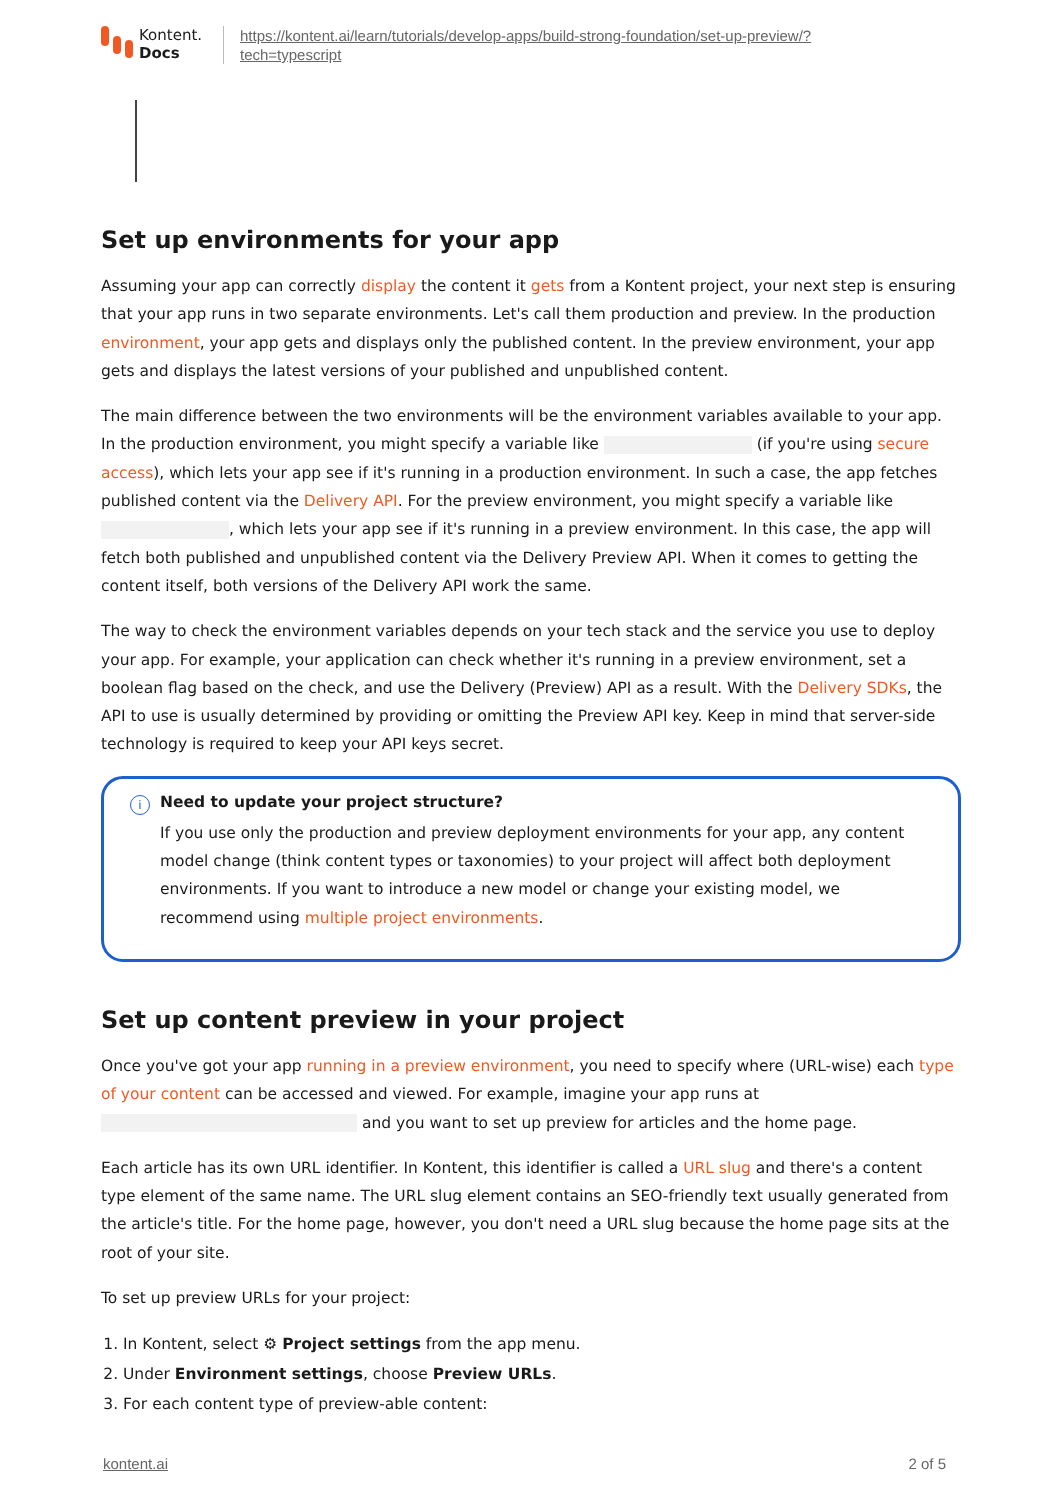Kontent.
Docs
https://kontent.ai/learn/tutorials/develop-apps/build-strong-foundation/set-up-preview/?
tech=typescript
Set up environments for your app
Assuming your app can correctly display the content it gets from a Kontent project, your next step is ensuring that your app runs in two separate environments. Let's call them production and preview. In the production environment, your app gets and displays only the published content. In the preview environment, your app gets and displays the latest versions of your published and unpublished content.
The main difference between the two environments will be the environment variables available to your app. In the production environment, you might specify a variable like (if you're using secure access), which lets your app see if it's running in a production environment. In such a case, the app fetches published content via the Delivery API. For the preview environment, you might specify a variable like , which lets your app see if it's running in a preview environment. In this case, the app will fetch both published and unpublished content via the Delivery Preview API. When it comes to getting the content itself, both versions of the Delivery API work the same.
The way to check the environment variables depends on your tech stack and the service you use to deploy your app. For example, your application can check whether it's running in a preview environment, set a boolean flag based on the check, and use the Delivery (Preview) API as a result. With the Delivery SDKs, the API to use is usually determined by providing or omitting the Preview API key. Keep in mind that server-side technology is required to keep your API keys secret.
i
Need to update your project structure?
If you use only the production and preview deployment environments for your app, any content model change (think content types or taxonomies) to your project will affect both deployment environments. If you want to introduce a new model or change your existing model, we recommend using multiple project environments.
Set up content preview in your project
Once you've got your app running in a preview environment, you need to specify where (URL-wise) each type of your content can be accessed and viewed. For example, imagine your app runs at and you want to set up preview for articles and the home page.
Each article has its own URL identifier. In Kontent, this identifier is called a URL slug and there's a content type element of the same name. The URL slug element contains an SEO-friendly text usually generated from the article's title. For the home page, however, you don't need a URL slug because the home page sits at the root of your site.
To set up preview URLs for your project:
1. In Kontent, select ⚙ Project settings from the app menu.
2. Under Environment settings, choose Preview URLs.
3. For each content type of preview-able content:
kontent.ai 2 of 5